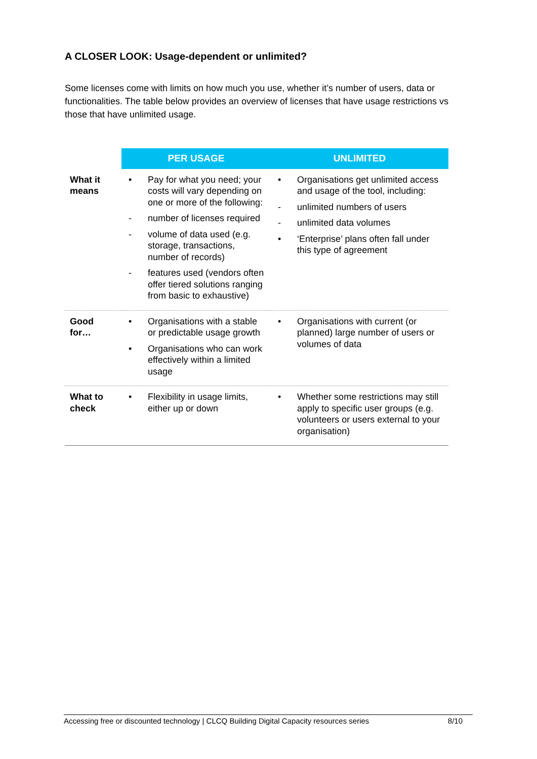A CLOSER LOOK: Usage-dependent or unlimited?
Some licenses come with limits on how much you use, whether it’s number of users, data or functionalities. The table below provides an overview of licenses that have usage restrictions vs those that have unlimited usage.
| | PER USAGE | UNLIMITED |
| --- | --- | --- |
| What it means | • Pay for what you need; your costs will vary depending on one or more of the following: - number of licenses required - volume of data used (e.g. storage, transactions, number of records) - features used (vendors often offer tiered solutions ranging from basic to exhaustive) | • Organisations get unlimited access and usage of the tool, including: - unlimited numbers of users - unlimited data volumes • ‘Enterprise’ plans often fall under this type of agreement |
| Good for… | • Organisations with a stable or predictable usage growth • Organisations who can work effectively within a limited usage | • Organisations with current (or planned) large number of users or volumes of data |
| What to check | • Flexibility in usage limits, either up or down | • Whether some restrictions may still apply to specific user groups (e.g. volunteers or users external to your organisation) |
Accessing free or discounted technology | CLCQ Building Digital Capacity resources series 8/10